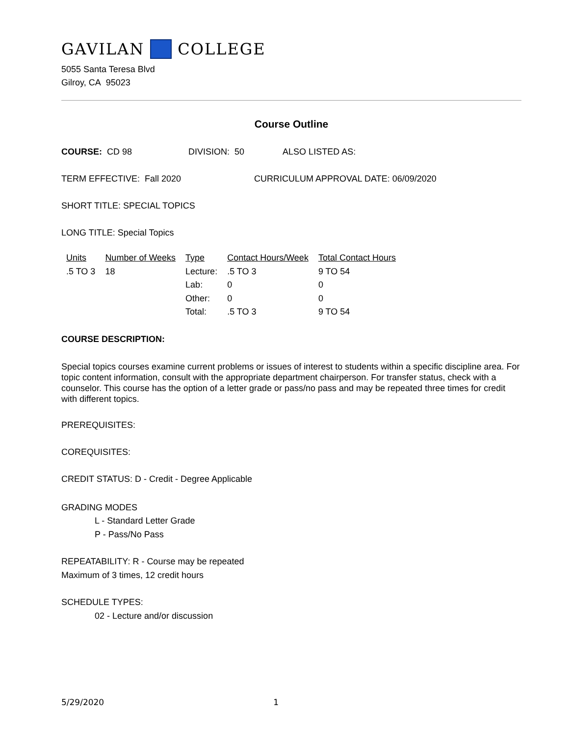GAVILAN COLLEGE
5055 Santa Teresa Blvd
Gilroy, CA 95023
Course Outline
COURSE: CD 98 DIVISION: 50 ALSO LISTED AS:
TERM EFFECTIVE: Fall 2020 CURRICULUM APPROVAL DATE: 06/09/2020
SHORT TITLE: SPECIAL TOPICS
LONG TITLE: Special Topics
| Units | Number of Weeks | Type | Contact Hours/Week | Total Contact Hours |
| .5 TO 3 | 18 | Lecture: | .5 TO 3 | 9 TO 54 |
| | | Lab: | 0 | 0 |
| | | Other: | 0 | 0 |
| | | Total: | .5 TO 3 | 9 TO 54 |
COURSE DESCRIPTION:
Special topics courses examine current problems or issues of interest to students within a specific discipline area. For topic content information, consult with the appropriate department chairperson. For transfer status, check with a counselor. This course has the option of a letter grade or pass/no pass and may be repeated three times for credit with different topics.
PREREQUISITES:
COREQUISITES:
CREDIT STATUS: D - Credit - Degree Applicable
GRADING MODES
L - Standard Letter Grade
P - Pass/No Pass
REPEATABILITY: R - Course may be repeated
Maximum of 3 times, 12 credit hours
SCHEDULE TYPES:
02 - Lecture and/or discussion
5/29/2020 1